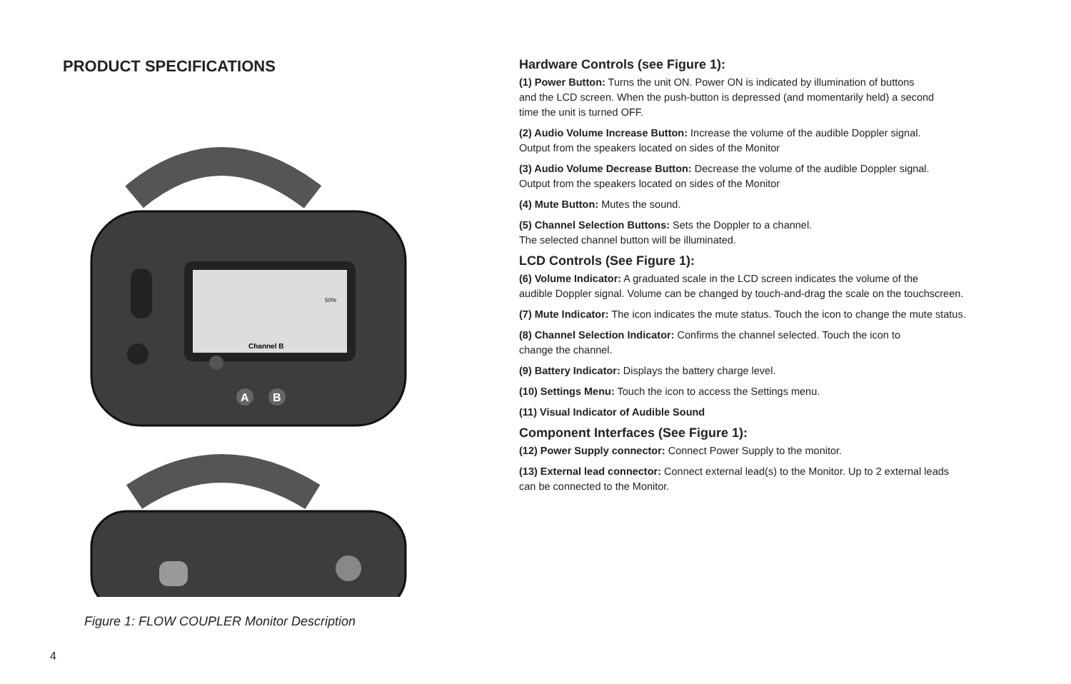PRODUCT SPECIFICATIONS
Channel B
50%
A
B
Figure 1: FLOW COUPLER Monitor Description
Hardware Controls (see Figure 1):
(1) Power Button: Turns the unit ON. Power ON is indicated by illumination of buttons
and the LCD screen. When the push-button is depressed (and momentarily held) a second
time the unit is turned OFF.
(2) Audio Volume Increase Button: Increase the volume of the audible Doppler signal.
Output from the speakers located on sides of the Monitor
(3) Audio Volume Decrease Button: Decrease the volume of the audible Doppler signal.
Output from the speakers located on sides of the Monitor
(4) Mute Button: Mutes the sound.
(5) Channel Selection Buttons: Sets the Doppler to a channel.
The selected channel button will be illuminated.
LCD Controls (See Figure 1):
(6) Volume Indicator: A graduated scale in the LCD screen indicates the volume of the
audible Doppler signal. Volume can be changed by touch-and-drag the scale on the touchscreen.
(7) Mute Indicator: The icon indicates the mute status. Touch the icon to change the mute status.
(8) Channel Selection Indicator: Confirms the channel selected. Touch the icon to
change the channel.
(9) Battery Indicator: Displays the battery charge level.
(10) Settings Menu: Touch the icon to access the Settings menu.
(11) Visual Indicator of Audible Sound
Component Interfaces (See Figure 1):
(12) Power Supply connector: Connect Power Supply to the monitor.
(13) External lead connector: Connect external lead(s) to the Monitor. Up to 2 external leads
can be connected to the Monitor.
4